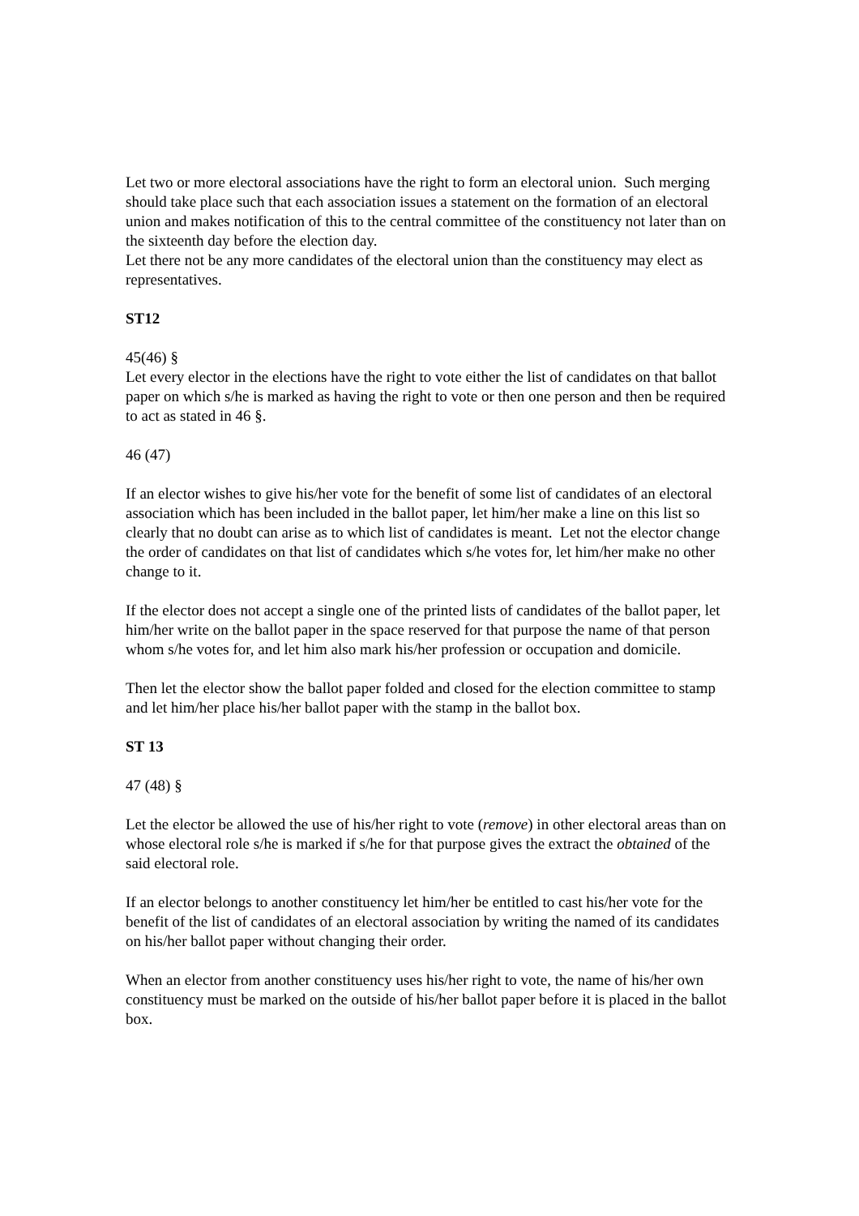Let two or more electoral associations have the right to form an electoral union. Such merging should take place such that each association issues a statement on the formation of an electoral union and makes notification of this to the central committee of the constituency not later than on the sixteenth day before the election day.
Let there not be any more candidates of the electoral union than the constituency may elect as representatives.
ST12
45(46) §
Let every elector in the elections have the right to vote either the list of candidates on that ballot paper on which s/he is marked as having the right to vote or then one person and then be required to act as stated in 46 §.
46 (47)
If an elector wishes to give his/her vote for the benefit of some list of candidates of an electoral association which has been included in the ballot paper, let him/her make a line on this list so clearly that no doubt can arise as to which list of candidates is meant. Let not the elector change the order of candidates on that list of candidates which s/he votes for, let him/her make no other change to it.
If the elector does not accept a single one of the printed lists of candidates of the ballot paper, let him/her write on the ballot paper in the space reserved for that purpose the name of that person whom s/he votes for, and let him also mark his/her profession or occupation and domicile.
Then let the elector show the ballot paper folded and closed for the election committee to stamp and let him/her place his/her ballot paper with the stamp in the ballot box.
ST 13
47 (48) §
Let the elector be allowed the use of his/her right to vote (remove) in other electoral areas than on whose electoral role s/he is marked if s/he for that purpose gives the extract the obtained of the said electoral role.
If an elector belongs to another constituency let him/her be entitled to cast his/her vote for the benefit of the list of candidates of an electoral association by writing the named of its candidates on his/her ballot paper without changing their order.
When an elector from another constituency uses his/her right to vote, the name of his/her own constituency must be marked on the outside of his/her ballot paper before it is placed in the ballot box.